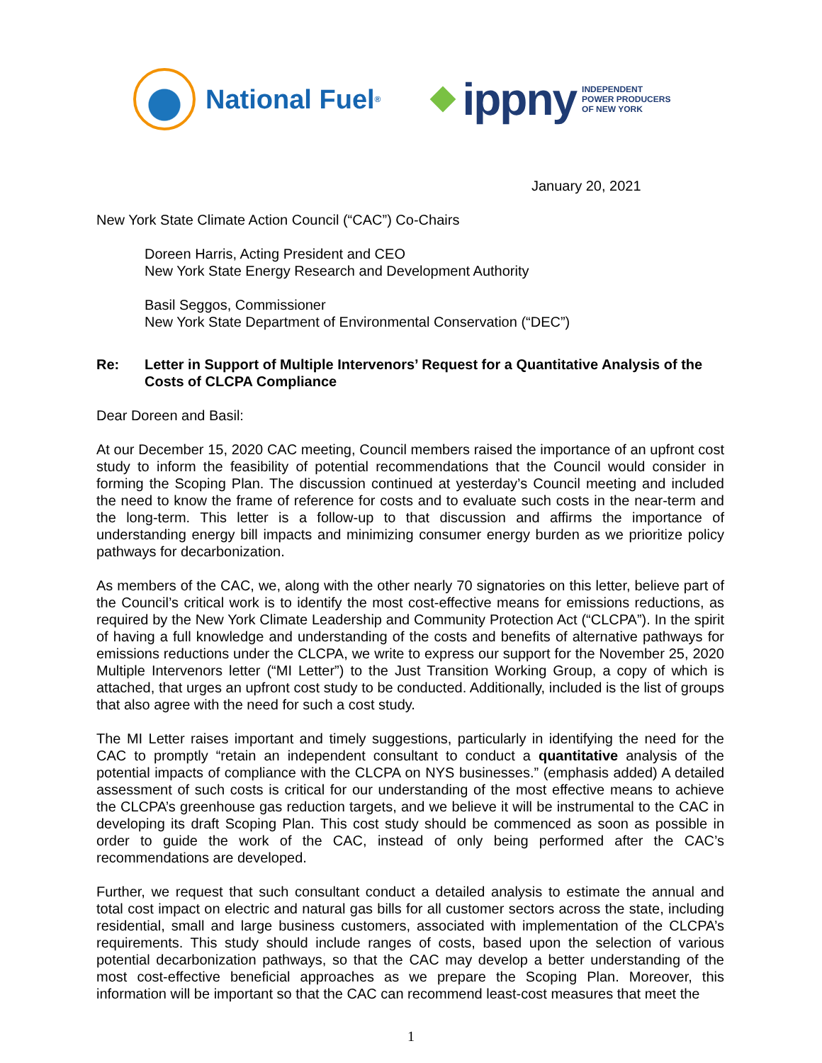National Fuel<sup>®</sup>
ippny INDEPENDENT
POWER PRODUCERS
OF NEW YORK
January 20, 2021
New York State Climate Action Council (“CAC”) Co-Chairs
Doreen Harris, Acting President and CEO
New York State Energy Research and Development Authority
Basil Seggos, Commissioner
New York State Department of Environmental Conservation (“DEC”)
Re: Letter in Support of Multiple Intervenors’ Request for a Quantitative Analysis of the Costs of CLCPA Compliance
Dear Doreen and Basil:
At our December 15, 2020 CAC meeting, Council members raised the importance of an upfront cost study to inform the feasibility of potential recommendations that the Council would consider in forming the Scoping Plan. The discussion continued at yesterday’s Council meeting and included the need to know the frame of reference for costs and to evaluate such costs in the near-term and the long-term. This letter is a follow-up to that discussion and affirms the importance of understanding energy bill impacts and minimizing consumer energy burden as we prioritize policy pathways for decarbonization.
As members of the CAC, we, along with the other nearly 70 signatories on this letter, believe part of the Council’s critical work is to identify the most cost-effective means for emissions reductions, as required by the New York Climate Leadership and Community Protection Act (“CLCPA”). In the spirit of having a full knowledge and understanding of the costs and benefits of alternative pathways for emissions reductions under the CLCPA, we write to express our support for the November 25, 2020 Multiple Intervenors letter (“MI Letter”) to the Just Transition Working Group, a copy of which is attached, that urges an upfront cost study to be conducted. Additionally, included is the list of groups that also agree with the need for such a cost study.
The MI Letter raises important and timely suggestions, particularly in identifying the need for the CAC to promptly “retain an independent consultant to conduct a quantitative analysis of the potential impacts of compliance with the CLCPA on NYS businesses.” (emphasis added) A detailed assessment of such costs is critical for our understanding of the most effective means to achieve the CLCPA’s greenhouse gas reduction targets, and we believe it will be instrumental to the CAC in developing its draft Scoping Plan. This cost study should be commenced as soon as possible in order to guide the work of the CAC, instead of only being performed after the CAC’s recommendations are developed.
Further, we request that such consultant conduct a detailed analysis to estimate the annual and total cost impact on electric and natural gas bills for all customer sectors across the state, including residential, small and large business customers, associated with implementation of the CLCPA’s requirements. This study should include ranges of costs, based upon the selection of various potential decarbonization pathways, so that the CAC may develop a better understanding of the most cost-effective beneficial approaches as we prepare the Scoping Plan. Moreover, this information will be important so that the CAC can recommend least-cost measures that meet the
1